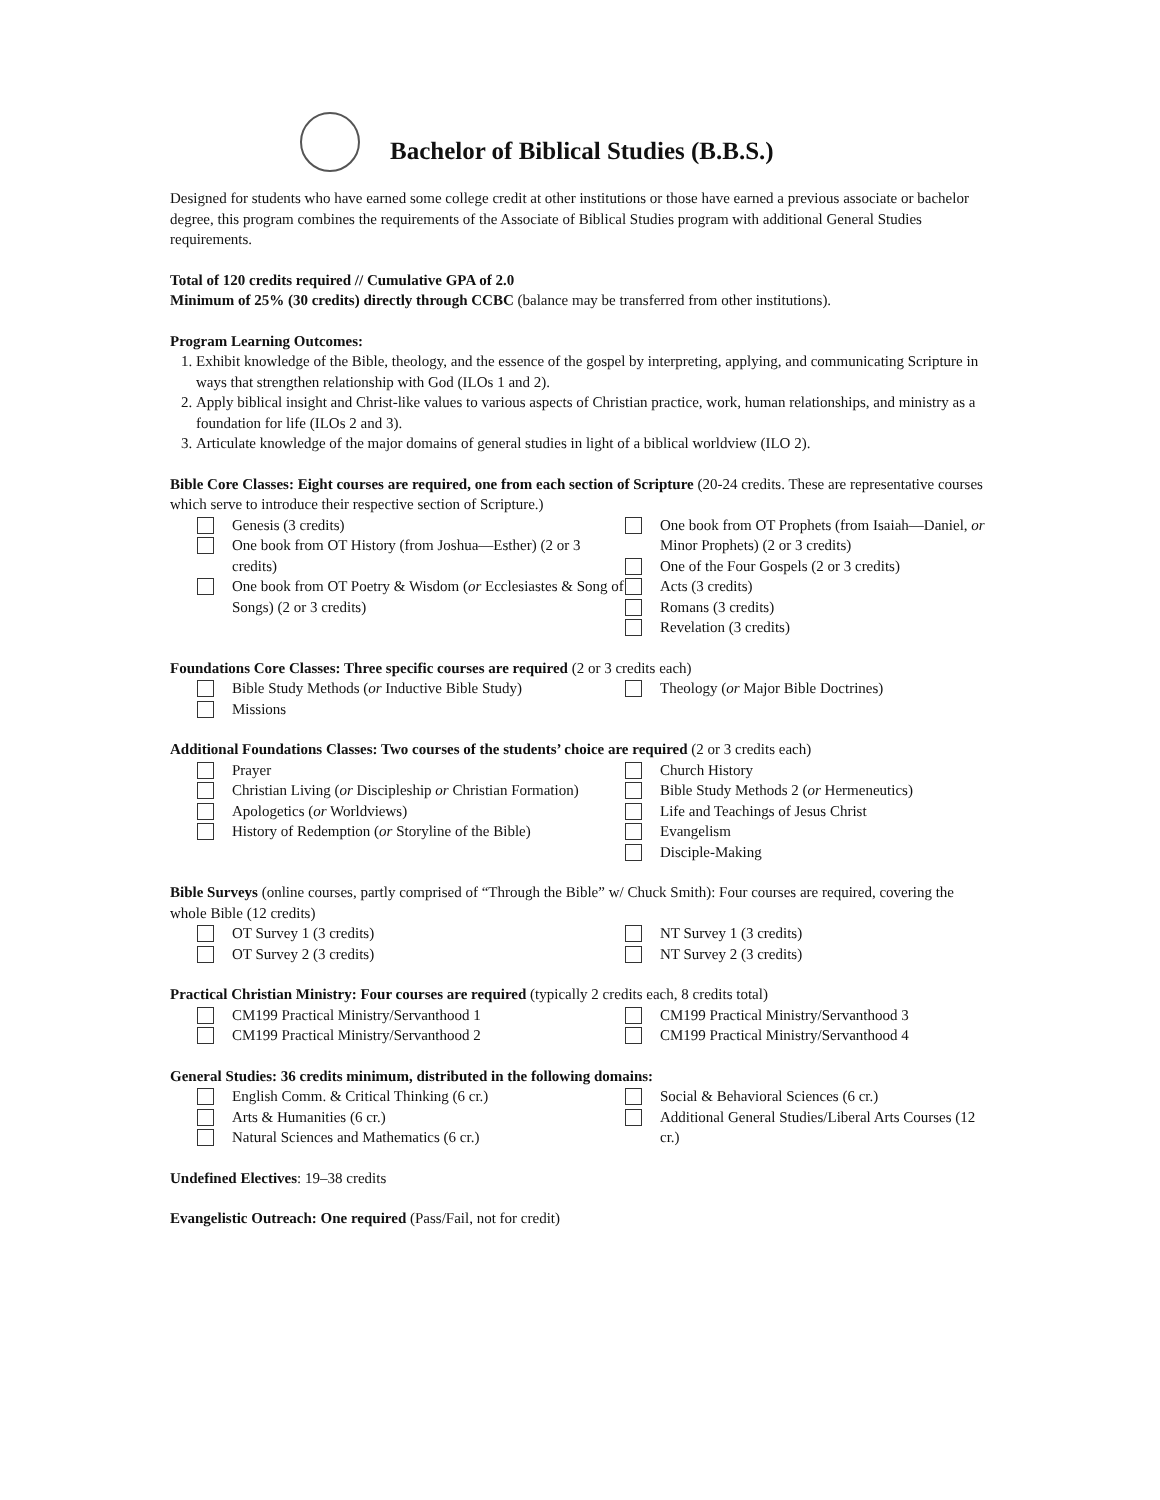Bachelor of Biblical Studies (B.B.S.)
Designed for students who have earned some college credit at other institutions or those have earned a previous associate or bachelor degree, this program combines the requirements of the Associate of Biblical Studies program with additional General Studies requirements.
Total of 120 credits required // Cumulative GPA of 2.0
Minimum of 25% (30 credits) directly through CCBC (balance may be transferred from other institutions).
Program Learning Outcomes:
1. Exhibit knowledge of the Bible, theology, and the essence of the gospel by interpreting, applying, and communicating Scripture in ways that strengthen relationship with God (ILOs 1 and 2).
2. Apply biblical insight and Christ-like values to various aspects of Christian practice, work, human relationships, and ministry as a foundation for life (ILOs 2 and 3).
3. Articulate knowledge of the major domains of general studies in light of a biblical worldview (ILO 2).
Bible Core Classes: Eight courses are required, one from each section of Scripture (20-24 credits. These are representative courses which serve to introduce their respective section of Scripture.)
Genesis (3 credits)
One book from OT History (from Joshua—Esther) (2 or 3 credits)
One book from OT Poetry & Wisdom (or Ecclesiastes & Song of Songs) (2 or 3 credits)
One book from OT Prophets (from Isaiah—Daniel, or Minor Prophets) (2 or 3 credits)
One of the Four Gospels (2 or 3 credits)
Acts (3 credits)
Romans (3 credits)
Revelation (3 credits)
Foundations Core Classes: Three specific courses are required (2 or 3 credits each)
Bible Study Methods (or Inductive Bible Study)
Missions
Theology (or Major Bible Doctrines)
Additional Foundations Classes: Two courses of the students’ choice are required (2 or 3 credits each)
Prayer
Christian Living (or Discipleship or Christian Formation)
Apologetics (or Worldviews)
History of Redemption (or Storyline of the Bible)
Church History
Bible Study Methods 2 (or Hermeneutics)
Life and Teachings of Jesus Christ
Evangelism
Disciple-Making
Bible Surveys (online courses, partly comprised of “Through the Bible” w/ Chuck Smith): Four courses are required, covering the whole Bible (12 credits)
OT Survey 1 (3 credits)
OT Survey 2 (3 credits)
NT Survey 1 (3 credits)
NT Survey 2 (3 credits)
Practical Christian Ministry: Four courses are required (typically 2 credits each, 8 credits total)
CM199 Practical Ministry/Servanthood 1
CM199 Practical Ministry/Servanthood 2
CM199 Practical Ministry/Servanthood 3
CM199 Practical Ministry/Servanthood 4
General Studies: 36 credits minimum, distributed in the following domains:
English Comm. & Critical Thinking (6 cr.)
Arts & Humanities (6 cr.)
Natural Sciences and Mathematics (6 cr.)
Social & Behavioral Sciences (6 cr.)
Additional General Studies/Liberal Arts Courses (12 cr.)
Undefined Electives: 19–38 credits
Evangelistic Outreach: One required (Pass/Fail, not for credit)